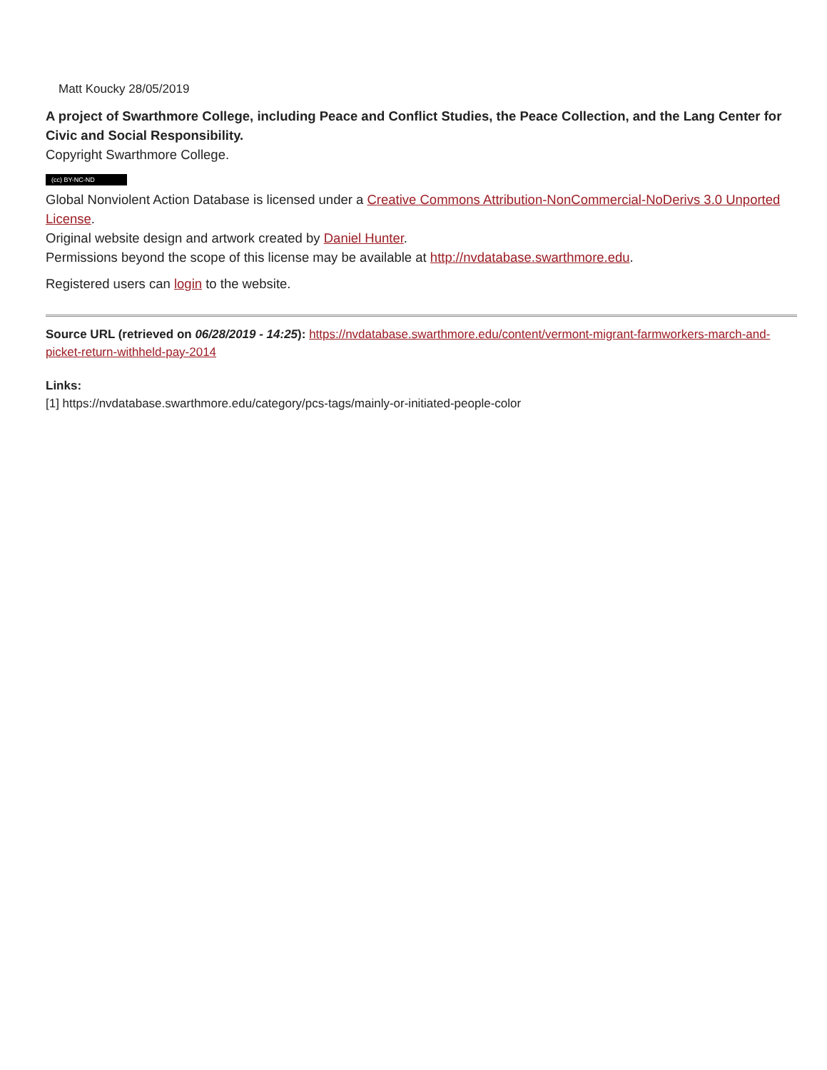Matt Koucky 28/05/2019
A project of Swarthmore College, including Peace and Conflict Studies, the Peace Collection, and the Lang Center for Civic and Social Responsibility.
Copyright Swarthmore College.
(cc) BY-NC-ND
Global Nonviolent Action Database is licensed under a Creative Commons Attribution-NonCommercial-NoDerivs 3.0 Unported License.
Original website design and artwork created by Daniel Hunter.
Permissions beyond the scope of this license may be available at http://nvdatabase.swarthmore.edu.
Registered users can login to the website.
Source URL (retrieved on 06/28/2019 - 14:25): https://nvdatabase.swarthmore.edu/content/vermont-migrant-farmworkers-march-and-picket-return-withheld-pay-2014
Links:
[1] https://nvdatabase.swarthmore.edu/category/pcs-tags/mainly-or-initiated-people-color